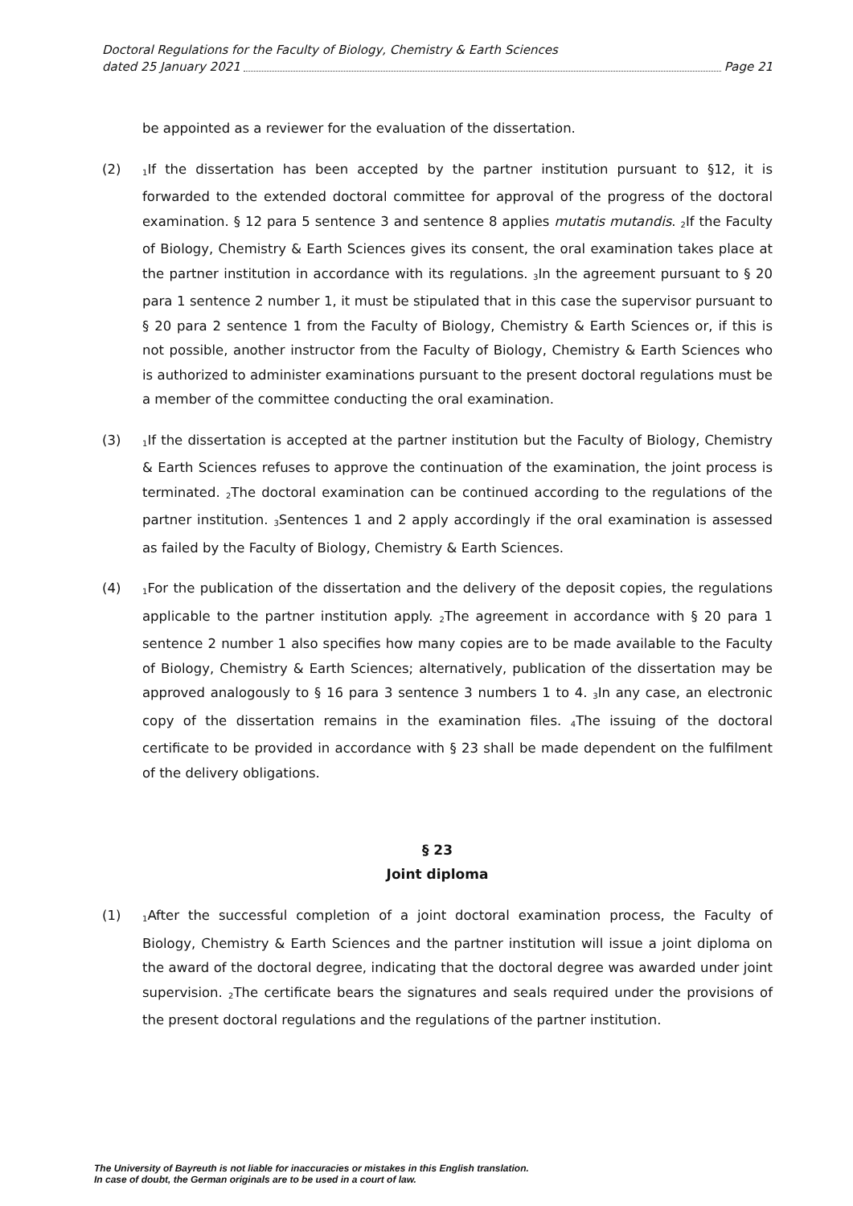Doctoral Regulations for the Faculty of Biology, Chemistry & Earth Sciences
dated 25 January 2021 Page 21
be appointed as a reviewer for the evaluation of the dissertation.
(2)
<sub>1</sub>If the dissertation has been accepted by the partner institution pursuant to §12, it is forwarded to the extended doctoral committee for approval of the progress of the doctoral examination. § 12 para 5 sentence 3 and sentence 8 applies mutatis mutandis. <sub>2</sub>If the Faculty of Biology, Chemistry & Earth Sciences gives its consent, the oral examination takes place at the partner institution in accordance with its regulations. <sub>3</sub>In the agreement pursuant to § 20 para 1 sentence 2 number 1, it must be stipulated that in this case the supervisor pursuant to § 20 para 2 sentence 1 from the Faculty of Biology, Chemistry & Earth Sciences or, if this is not possible, another instructor from the Faculty of Biology, Chemistry & Earth Sciences who is authorized to administer examinations pursuant to the present doctoral regulations must be a member of the committee conducting the oral examination.
(3)
<sub>1</sub>If the dissertation is accepted at the partner institution but the Faculty of Biology, Chemistry & Earth Sciences refuses to approve the continuation of the examination, the joint process is terminated. <sub>2</sub>The doctoral examination can be continued according to the regulations of the partner institution. <sub>3</sub>Sentences 1 and 2 apply accordingly if the oral examination is assessed as failed by the Faculty of Biology, Chemistry & Earth Sciences.
(4)
<sub>1</sub>For the publication of the dissertation and the delivery of the deposit copies, the regulations applicable to the partner institution apply. <sub>2</sub>The agreement in accordance with § 20 para 1 sentence 2 number 1 also specifies how many copies are to be made available to the Faculty of Biology, Chemistry & Earth Sciences; alternatively, publication of the dissertation may be approved analogously to § 16 para 3 sentence 3 numbers 1 to 4. <sub>3</sub>In any case, an electronic copy of the dissertation remains in the examination files. <sub>4</sub>The issuing of the doctoral certificate to be provided in accordance with § 23 shall be made dependent on the fulfilment of the delivery obligations.
§ 23
Joint diploma
(1)
<sub>1</sub>After the successful completion of a joint doctoral examination process, the Faculty of Biology, Chemistry & Earth Sciences and the partner institution will issue a joint diploma on the award of the doctoral degree, indicating that the doctoral degree was awarded under joint supervision. <sub>2</sub>The certificate bears the signatures and seals required under the provisions of the present doctoral regulations and the regulations of the partner institution.
The University of Bayreuth is not liable for inaccuracies or mistakes in this English translation.
In case of doubt, the German originals are to be used in a court of law.